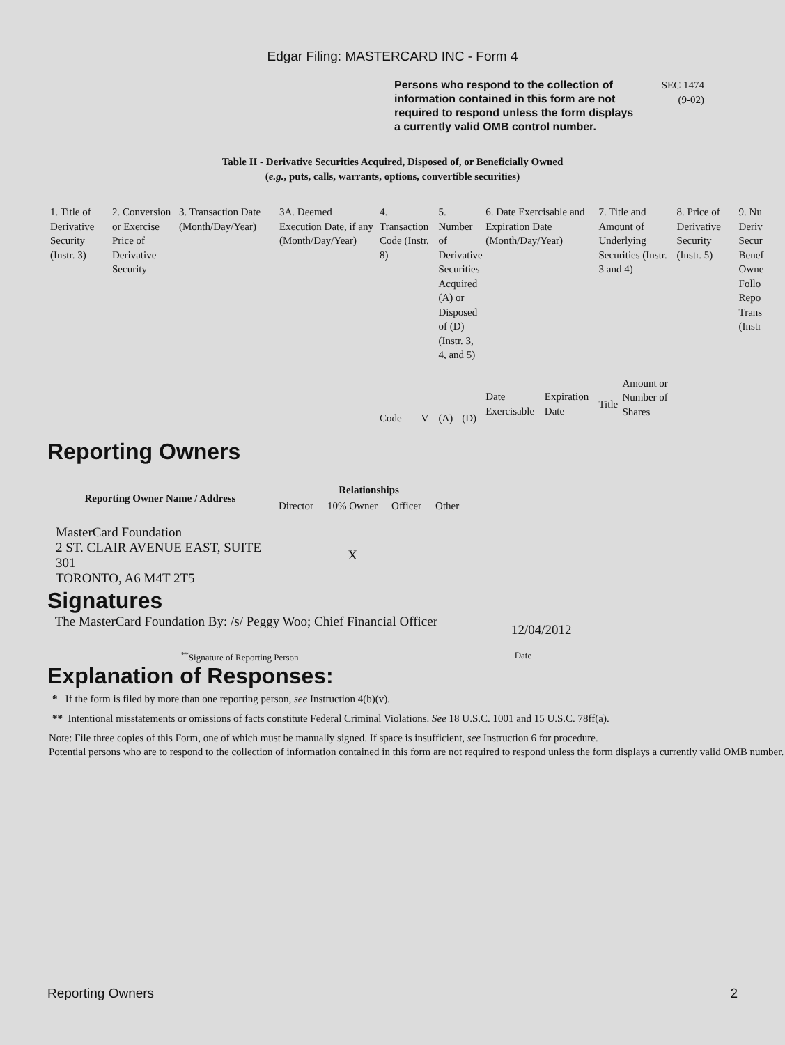Edgar Filing: MASTERCARD INC - Form 4
Persons who respond to the collection of information contained in this form are not required to respond unless the form displays a currently valid OMB control number.
SEC 1474
(9-02)
Table II - Derivative Securities Acquired, Disposed of, or Beneficially Owned
(e.g., puts, calls, warrants, options, convertible securities)
| 1. Title of Derivative Security (Instr. 3) | 2. Conversion or Exercise Price of Derivative Security | 3. Transaction Date (Month/Day/Year) | 3A. Deemed Execution Date, if any (Month/Day/Year) | 4. Transaction Code (Instr. 8) | | 5. Number of Derivative Securities Acquired (A) or Disposed of (D) (Instr. 3, 4, and 5) | | 6. Date Exercisable and Expiration Date (Month/Day/Year) | | 7. Title and Amount of Underlying Securities (Instr. 3 and 4) | | 8. Price of Derivative Security (Instr. 5) | 9. Nu Deriv Secur Benef Owne Follo Repo Trans (Instr |
| | | | | | | | | Date Exercisable | Expiration Date | Title | Amount or Number of Shares | | |
| | | | | Code | V | (A) | (D) | | | | | | |
Reporting Owners
| Reporting Owner Name / Address | Relationships | | | |
| --- | --- | --- | --- | --- |
| | Director | 10% Owner | Officer | Other |
| MasterCard Foundation 2 ST. CLAIR AVENUE EAST, SUITE 301 TORONTO, A6 M4T 2T5 | | X | | |
Signatures
The MasterCard Foundation By: /s/ Peggy Woo; Chief Financial Officer
12/04/2012
<sup>**</sup> Signature of Reporting Person Date
Explanation of Responses:
* If the form is filed by more than one reporting person, see Instruction 4(b)(v).
** Intentional misstatements or omissions of facts constitute Federal Criminal Violations. See 18 U.S.C. 1001 and 15 U.S.C. 78ff(a).
Note: File three copies of this Form, one of which must be manually signed. If space is insufficient, see Instruction 6 for procedure.
Potential persons who are to respond to the collection of information contained in this form are not required to respond unless the form displays a currently valid OMB number.
Reporting Owners 2